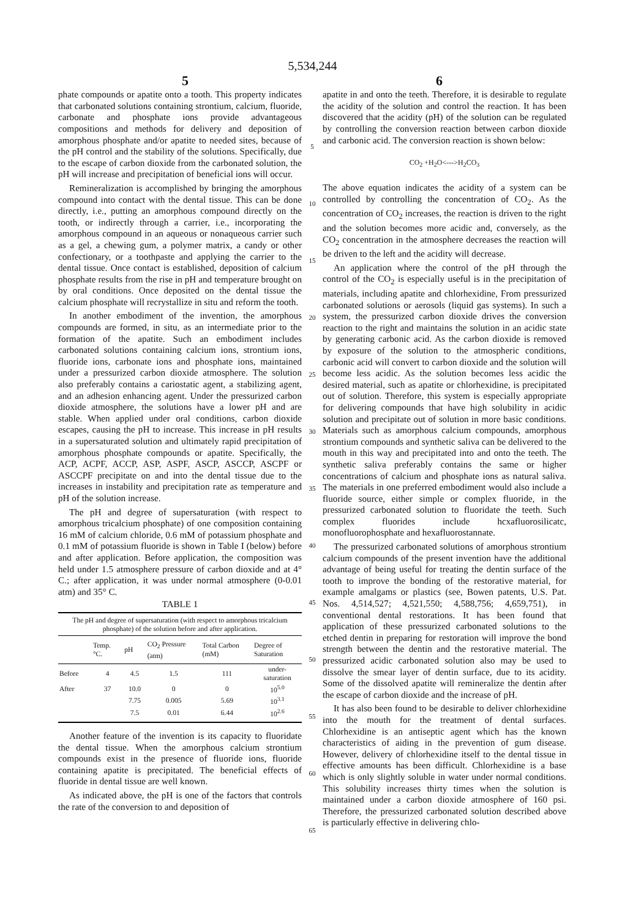5,534,244
5 6
phate compounds or apatite onto a tooth. This property indicates that carbonated solutions containing strontium, calcium, fluoride, carbonate and phosphate ions provide advantageous compositions and methods for delivery and deposition of amorphous phosphate and/or apatite to needed sites, because of the pH control and the stability of the solutions. Specifically, due to the escape of carbon dioxide from the carbonated solution, the pH will increase and precipitation of beneficial ions will occur.
Remineralization is accomplished by bringing the amorphous compound into contact with the dental tissue. This can be done directly, i.e., putting an amorphous compound directly on the tooth, or indirectly through a carrier, i.e., incorporating the amorphous compound in an aqueous or nonaqueous carrier such as a gel, a chewing gum, a polymer matrix, a candy or other confectionary, or a toothpaste and applying the carrier to the dental tissue. Once contact is established, deposition of calcium phosphate results from the rise in pH and temperature brought on by oral conditions. Once deposited on the dental tissue the calcium phosphate will recrystallize in situ and reform the tooth.
In another embodiment of the invention, the amorphous compounds are formed, in situ, as an intermediate prior to the formation of the apatite. Such an embodiment includes carbonated solutions containing calcium ions, strontium ions, fluoride ions, carbonate ions and phosphate ions, maintained under a pressurized carbon dioxide atmosphere. The solution also preferably contains a cariostatic agent, a stabilizing agent, and an adhesion enhancing agent. Under the pressurized carbon dioxide atmosphere, the solutions have a lower pH and are stable. When applied under oral conditions, carbon dioxide escapes, causing the pH to increase. This increase in pH results in a supersaturated solution and ultimately rapid precipitation of amorphous phosphate compounds or apatite. Specifically, the ACP, ACPF, ACCP, ASP, ASPF, ASCP, ASCCP, ASCPF or ASCCPF precipitate on and into the dental tissue due to the increases in instability and precipitation rate as temperature and pH of the solution increase.
The pH and degree of supersaturation (with respect to amorphous tricalcium phosphate) of one composition containing 16 mM of calcium chloride, 0.6 mM of potassium phosphate and 0.1 mM of potassium fluoride is shown in Table I (below) before and after application. Before application, the composition was held under 1.5 atmosphere pressure of carbon dioxide and at 4° C.; after application, it was under normal atmosphere (0-0.01 atm) and 35° C.
TABLE 1
| The pH and degree of supersaturation (with respect to amorphous tricalcium phosphate) of the solution before and after application. | | | | | |
| | Temp. °C. | pH | CO<sub>2</sub> Pressure (atm) | Total Carbon (mM) | Degree of Saturation |
| Before | 4 | 4.5 | 1.5 | 111 | under- saturation |
| After | 37 | 10.0 | 0 | 0 | 10<sup>5.0</sup> |
| | | 7.75 | 0.005 | 5.69 | 10<sup>3.1</sup> |
| | | 7.5 | 0.01 | 6.44 | 10<sup>2.6</sup> |
Another feature of the invention is its capacity to fluoridate the dental tissue. When the amorphous calcium strontium compounds exist in the presence of fluoride ions, fluoride containing apatite is precipitated. The beneficial effects of fluoride in dental tissue are well known.
As indicated above, the pH is one of the factors that controls the rate of the conversion to and deposition of
5
10
15
20
25
30
35
40
45
50
55
60
65
apatite in and onto the teeth. Therefore, it is desirable to regulate the acidity of the solution and control the reaction. It has been discovered that the acidity (pH) of the solution can be regulated by controlling the conversion reaction between carbon dioxide and carbonic acid. The conversion reaction is shown below:
CO<sub>2</sub> +H<sub>2</sub>O<--->H<sub>2</sub>CO<sub>3</sub>
The above equation indicates the acidity of a system can be controlled by controlling the concentration of CO<sub>2</sub>. As the concentration of CO<sub>2</sub> increases, the reaction is driven to the right and the solution becomes more acidic and, conversely, as the CO<sub>2</sub> concentration in the atmosphere decreases the reaction will be driven to the left and the acidity will decrease.
An application where the control of the pH through the control of the CO<sub>2</sub> is especially useful is in the precipitation of materials, including apatite and chlorhexidine, From pressurized carbonated solutions or aerosols (liquid gas systems). In such a system, the pressurized carbon dioxide drives the conversion reaction to the right and maintains the solution in an acidic state by generating carbonic acid. As the carbon dioxide is removed by exposure of the solution to the atmospheric conditions, carbonic acid will convert to carbon dioxide and the solution will become less acidic. As the solution becomes less acidic the desired material, such as apatite or chlorhexidine, is precipitated out of solution. Therefore, this system is especially appropriate for delivering compounds that have high solubility in acidic solution and precipitate out of solution in more basic conditions. Materials such as amorphous calcium compounds, amorphous strontium compounds and synthetic saliva can be delivered to the mouth in this way and precipitated into and onto the teeth. The synthetic saliva preferably contains the same or higher concentrations of calcium and phosphate ions as natural saliva. The materials in one preferred embodiment would also include a fluoride source, either simple or complex fluoride, in the pressurized carbonated solution to fluoridate the teeth. Such complex fluorides include hcxafluorosilicatc, monofluorophosphate and hexafluorostannate.
The pressurized carbonated solutions of amorphous strontium calcium compounds of the present invention have the additional advantage of being useful for treating the dentin surface of the tooth to improve the bonding of the restorative material, for example amalgams or plastics (see, Bowen patents, U.S. Pat. Nos. 4,514,527; 4,521,550; 4,588,756; 4,659,751), in conventional dental restorations. It has been found that application of these pressurized carbonated solutions to the etched dentin in preparing for restoration will improve the bond strength between the dentin and the restorative material. The pressurized acidic carbonated solution also may be used to dissolve the smear layer of dentin surface, due to its acidity. Some of the dissolved apatite will remineralize the dentin after the escape of carbon dioxide and the increase of pH.
It has also been found to be desirable to deliver chlorhexidine into the mouth for the treatment of dental surfaces. Chlorhexidine is an antiseptic agent which has the known characteristics of aiding in the prevention of gum disease. However, delivery of chlorhexidine itself to the dental tissue in effective amounts has been difficult. Chlorhexidine is a base which is only slightly soluble in water under normal conditions. This solubility increases thirty times when the solution is maintained under a carbon dioxide atmosphere of 160 psi. Therefore, the pressurized carbonated solution described above is particularly effective in delivering chlo-